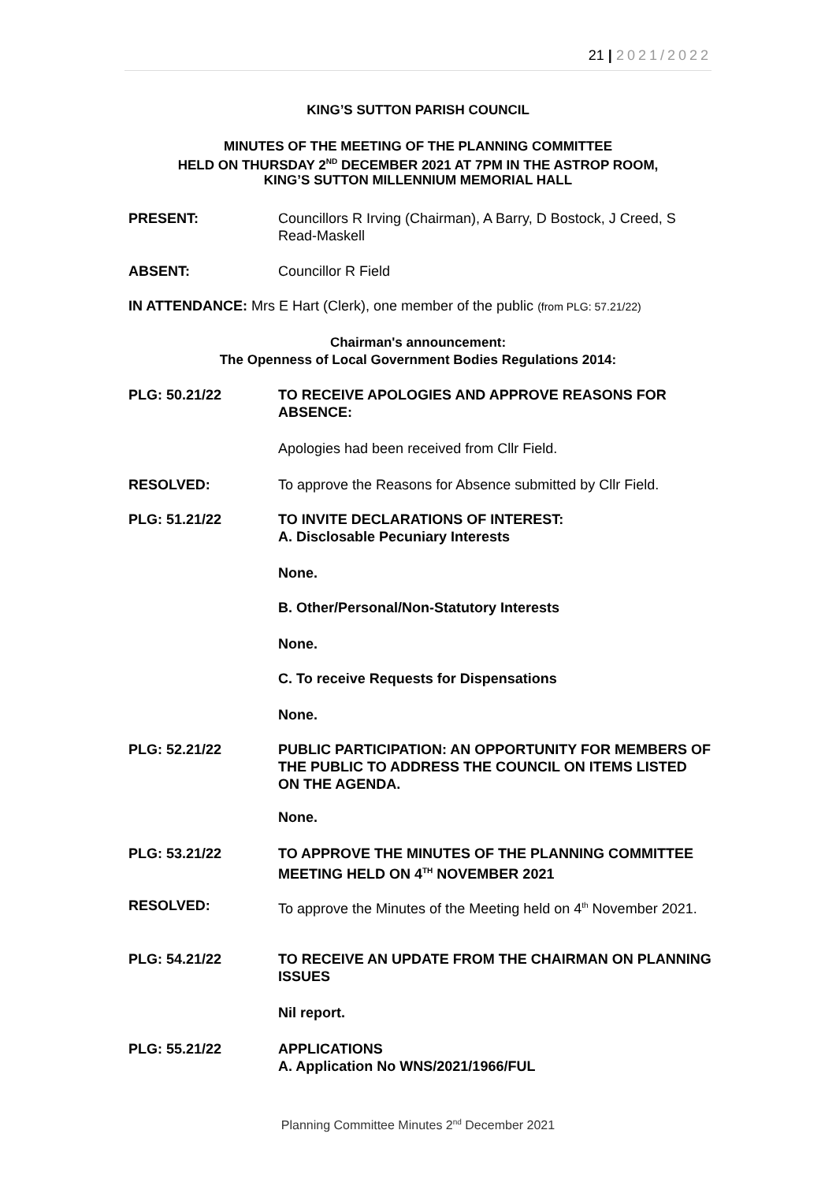21 | 2021/2022
KING’S SUTTON PARISH COUNCIL
MINUTES OF THE MEETING OF THE PLANNING COMMITTEE
HELD ON THURSDAY 2<sup>ND</sup> DECEMBER 2021 AT 7PM IN THE ASTROP ROOM,
KING’S SUTTON MILLENNIUM MEMORIAL HALL
PRESENT: Councillors R Irving (Chairman), A Barry, D Bostock, J Creed, S Read-Maskell
ABSENT: Councillor R Field
IN ATTENDANCE: Mrs E Hart (Clerk), one member of the public (from PLG: 57.21/22)
Chairman's announcement:
The Openness of Local Government Bodies Regulations 2014:
PLG: 50.21/22 TO RECEIVE APOLOGIES AND APPROVE REASONS FOR ABSENCE:
Apologies had been received from Cllr Field.
RESOLVED: To approve the Reasons for Absence submitted by Cllr Field.
PLG: 51.21/22 TO INVITE DECLARATIONS OF INTEREST:
A. Disclosable Pecuniary Interests
None.
B. Other/Personal/Non-Statutory Interests
None.
C. To receive Requests for Dispensations
None.
PLG: 52.21/22 PUBLIC PARTICIPATION: AN OPPORTUNITY FOR MEMBERS OF THE PUBLIC TO ADDRESS THE COUNCIL ON ITEMS LISTED ON THE AGENDA.
None.
PLG: 53.21/22 TO APPROVE THE MINUTES OF THE PLANNING COMMITTEE MEETING HELD ON 4<sup>TH</sup> NOVEMBER 2021
RESOLVED: To approve the Minutes of the Meeting held on 4<sup>th</sup> November 2021.
PLG: 54.21/22 TO RECEIVE AN UPDATE FROM THE CHAIRMAN ON PLANNING ISSUES
Nil report.
PLG: 55.21/22 APPLICATIONS
A. Application No WNS/2021/1966/FUL
Planning Committee Minutes 2<sup>nd</sup> December 2021